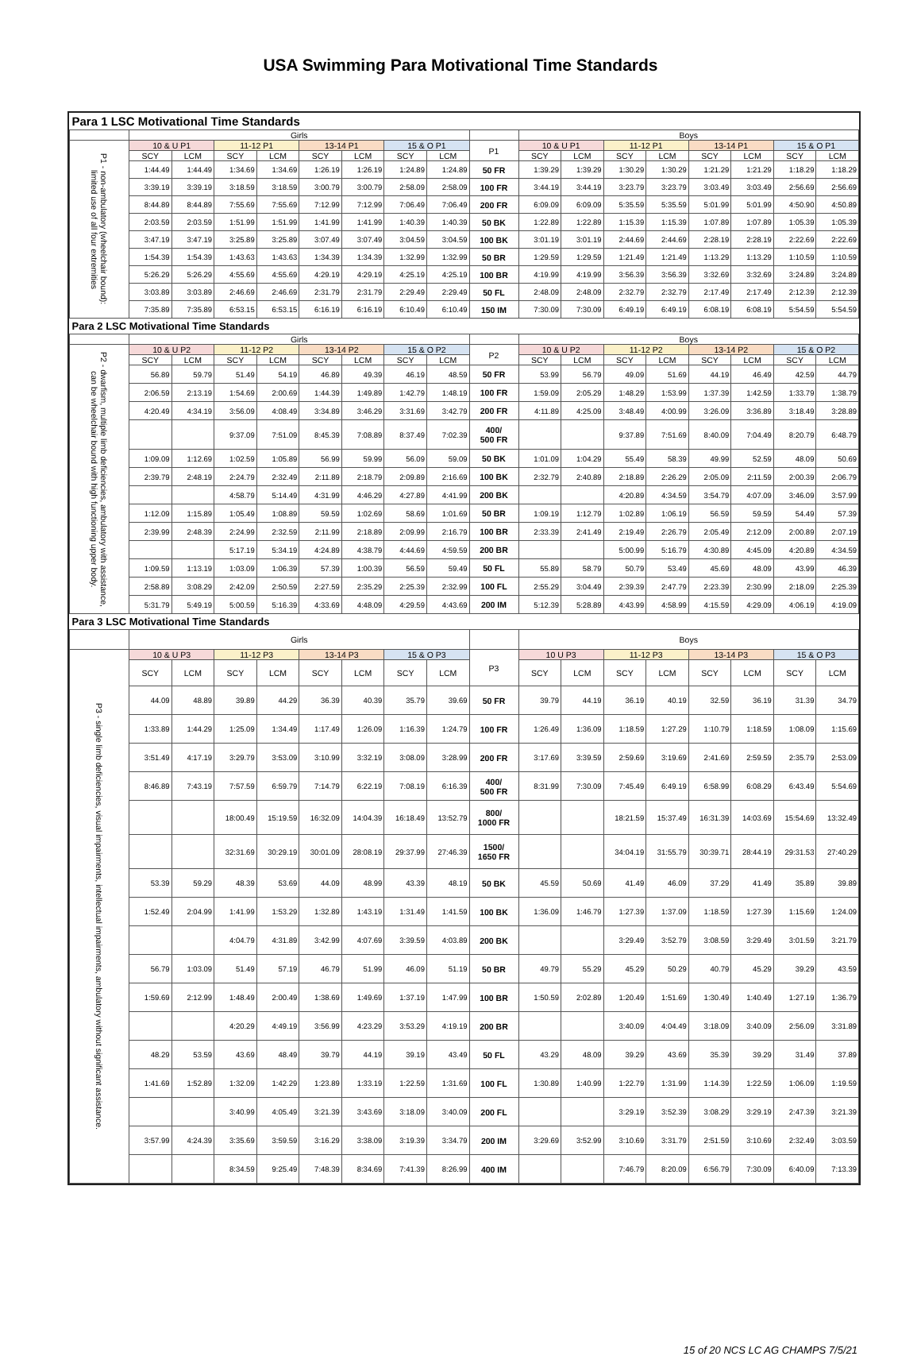USA Swimming Para Motivational Time Standards
| Para 1 LSC Motivational Time Standards | | | | | | | | | | | | | | | | | |
| --- | --- | --- | --- | --- | --- | --- | --- | --- | --- | --- | --- | --- | --- | --- | --- | --- | --- |
| | Girls | | | | | | | | | Boys | | | | | | | |
| P1 - non-ambulatory (wheelchair bound): limited use of all four extremities | 10 & U P1 | | 11-12 P1 | | 13-14 P1 | | 15 & O P1 | | P1 | 10 & U P1 | | 11-12 P1 | | 13-14 P1 | | 15 & O P1 | |
| | SCY | LCM | SCY | LCM | SCY | LCM | SCY | LCM | | SCY | LCM | SCY | LCM | SCY | LCM | SCY | LCM |
| | 1:44.49 | 1:44.49 | 1:34.69 | 1:34.69 | 1:26.19 | 1:26.19 | 1:24.89 | 1:24.89 | 50 FR | 1:39.29 | 1:39.29 | 1:30.29 | 1:30.29 | 1:21.29 | 1:21.29 | 1:18.29 | 1:18.29 |
| | 3:39.19 | 3:39.19 | 3:18.59 | 3:18.59 | 3:00.79 | 3:00.79 | 2:58.09 | 2:58.09 | 100 FR | 3:44.19 | 3:44.19 | 3:23.79 | 3:23.79 | 3:03.49 | 3:03.49 | 2:56.69 | 2:56.69 |
| | 8:44.89 | 8:44.89 | 7:55.69 | 7:55.69 | 7:12.99 | 7:12.99 | 7:06.49 | 7:06.49 | 200 FR | 6:09.09 | 6:09.09 | 5:35.59 | 5:35.59 | 5:01.99 | 5:01.99 | 4:50.90 | 4:50.89 |
| | 2:03.59 | 2:03.59 | 1:51.99 | 1:51.99 | 1:41.99 | 1:41.99 | 1:40.39 | 1:40.39 | 50 BK | 1:22.89 | 1:22.89 | 1:15.39 | 1:15.39 | 1:07.89 | 1:07.89 | 1:05.39 | 1:05.39 |
| | 3:47.19 | 3:47.19 | 3:25.89 | 3:25.89 | 3:07.49 | 3:07.49 | 3:04.59 | 3:04.59 | 100 BK | 3:01.19 | 3:01.19 | 2:44.69 | 2:44.69 | 2:28.19 | 2:28.19 | 2:22.69 | 2:22.69 |
| | 1:54.39 | 1:54.39 | 1:43.63 | 1:43.63 | 1:34.39 | 1:34.39 | 1:32.99 | 1:32.99 | 50 BR | 1:29.59 | 1:29.59 | 1:21.49 | 1:21.49 | 1:13.29 | 1:13.29 | 1:10.59 | 1:10.59 |
| | 5:26.29 | 5:26.29 | 4:55.69 | 4:55.69 | 4:29.19 | 4:29.19 | 4:25.19 | 4:25.19 | 100 BR | 4:19.99 | 4:19.99 | 3:56.39 | 3:56.39 | 3:32.69 | 3:32.69 | 3:24.89 | 3:24.89 |
| | 3:03.89 | 3:03.89 | 2:46.69 | 2:46.69 | 2:31.79 | 2:31.79 | 2:29.49 | 2:29.49 | 50 FL | 2:48.09 | 2:48.09 | 2:32.79 | 2:32.79 | 2:17.49 | 2:17.49 | 2:12.39 | 2:12.39 |
| | 7:35.89 | 7:35.89 | 6:53.15 | 6:53.15 | 6:16.19 | 6:16.19 | 6:10.49 | 6:10.49 | 150 IM | 7:30.09 | 7:30.09 | 6:49.19 | 6:49.19 | 6:08.19 | 6:08.19 | 5:54.59 | 5:54.59 |
| Para 2 LSC Motivational Time Standards | | | | | | | | | | | | | | | | | |
| --- | --- | --- | --- | --- | --- | --- | --- | --- | --- | --- | --- | --- | --- | --- | --- | --- | --- |
| | Girls | | | | | | | | | Boys | | | | | | | |
| P2 - dwarfism, multiple limb deficiencies, ambulatory with assistance, can be wheelchair bound with high functioning upper body. | 10 & U P2 | | 11-12 P2 | | 13-14 P2 | | 15 & O P2 | | P2 | 10 & U P2 | | 11-12 P2 | | 13-14 P2 | | 15 & O P2 | |
| | SCY | LCM | SCY | LCM | SCY | LCM | SCY | LCM | | SCY | LCM | SCY | LCM | SCY | LCM | SCY | LCM |
| | 56.89 | 59.79 | 51.49 | 54.19 | 46.89 | 49.39 | 46.19 | 48.59 | 50 FR | 53.99 | 56.79 | 49.09 | 51.69 | 44.19 | 46.49 | 42.59 | 44.79 |
| | 2:06.59 | 2:13.19 | 1:54.69 | 2:00.69 | 1:44.39 | 1:49.89 | 1:42.79 | 1:48.19 | 100 FR | 1:59.09 | 2:05.29 | 1:48.29 | 1:53.99 | 1:37.39 | 1:42.59 | 1:33.79 | 1:38.79 |
| | 4:20.49 | 4:34.19 | 3:56.09 | 4:08.49 | 3:34.89 | 3:46.29 | 3:31.69 | 3:42.79 | 200 FR | 4:11.89 | 4:25.09 | 3:48.49 | 4:00.99 | 3:26.09 | 3:36.89 | 3:18.49 | 3:28.89 |
| | | | 9:37.09 | 7:51.09 | 8:45.39 | 7:08.89 | 8:37.49 | 7:02.39 | 400/ 500 FR | | | 9:37.89 | 7:51.69 | 8:40.09 | 7:04.49 | 8:20.79 | 6:48.79 |
| | 1:09.09 | 1:12.69 | 1:02.59 | 1:05.89 | 56.99 | 59.99 | 56.09 | 59.09 | 50 BK | 1:01.09 | 1:04.29 | 55.49 | 58.39 | 49.99 | 52.59 | 48.09 | 50.69 |
| | 2:39.79 | 2:48.19 | 2:24.79 | 2:32.49 | 2:11.89 | 2:18.79 | 2:09.89 | 2:16.69 | 100 BK | 2:32.79 | 2:40.89 | 2:18.89 | 2:26.29 | 2:05.09 | 2:11.59 | 2:00.39 | 2:06.79 |
| | | | 4:58.79 | 5:14.49 | 4:31.99 | 4:46.29 | 4:27.89 | 4:41.99 | 200 BK | | | 4:20.89 | 4:34.59 | 3:54.79 | 4:07.09 | 3:46.09 | 3:57.99 |
| | 1:12.09 | 1:15.89 | 1:05.49 | 1:08.89 | 59.59 | 1:02.69 | 58.69 | 1:01.69 | 50 BR | 1:09.19 | 1:12.79 | 1:02.89 | 1:06.19 | 56.59 | 59.59 | 54.49 | 57.39 |
| | 2:39.99 | 2:48.39 | 2:24.99 | 2:32.59 | 2:11.99 | 2:18.89 | 2:09.99 | 2:16.79 | 100 BR | 2:33.39 | 2:41.49 | 2:19.49 | 2:26.79 | 2:05.49 | 2:12.09 | 2:00.89 | 2:07.19 |
| | | | 5:17.19 | 5:34.19 | 4:24.89 | 4:38.79 | 4:44.69 | 4:59.59 | 200 BR | | | 5:00.99 | 5:16.79 | 4:30.89 | 4:45.09 | 4:20.89 | 4:34.59 |
| | 1:09.59 | 1:13.19 | 1:03.09 | 1:06.39 | 57.39 | 1:00.39 | 56.59 | 59.49 | 50 FL | 55.89 | 58.79 | 50.79 | 53.49 | 45.69 | 48.09 | 43.99 | 46.39 |
| | 2:58.89 | 3:08.29 | 2:42.09 | 2:50.59 | 2:27.59 | 2:35.29 | 2:25.39 | 2:32.99 | 100 FL | 2:55.29 | 3:04.49 | 2:39.39 | 2:47.79 | 2:23.39 | 2:30.99 | 2:18.09 | 2:25.39 |
| | 5:31.79 | 5:49.19 | 5:00.59 | 5:16.39 | 4:33.69 | 4:48.09 | 4:29.59 | 4:43.69 | 200 IM | 5:12.39 | 5:28.89 | 4:43.99 | 4:58.99 | 4:15.59 | 4:29.09 | 4:06.19 | 4:19.09 |
| Para 3 LSC Motivational Time Standards | | | | | | | | | | | | | | | | | |
| --- | --- | --- | --- | --- | --- | --- | --- | --- | --- | --- | --- | --- | --- | --- | --- | --- | --- |
| | Girls | | | | | | | | | Boys | | | | | | | |
| P3 - single limb deficiencies, visual impairments, intellectual impairments, ambulatory without significant assistance. | 10 & U P3 | | 11-12 P3 | | 13-14 P3 | | 15 & O P3 | | P3 | 10 U P3 | | 11-12 P3 | | 13-14 P3 | | 15 & O P3 | |
| | SCY | LCM | SCY | LCM | SCY | LCM | SCY | LCM | | SCY | LCM | SCY | LCM | SCY | LCM | SCY | LCM |
| | 44.09 | 48.89 | 39.89 | 44.29 | 36.39 | 40.39 | 35.79 | 39.69 | 50 FR | 39.79 | 44.19 | 36.19 | 40.19 | 32.59 | 36.19 | 31.39 | 34.79 |
| | 1:33.89 | 1:44.29 | 1:25.09 | 1:34.49 | 1:17.49 | 1:26.09 | 1:16.39 | 1:24.79 | 100 FR | 1:26.49 | 1:36.09 | 1:18.59 | 1:27.29 | 1:10.79 | 1:18.59 | 1:08.09 | 1:15.69 |
| | 3:51.49 | 4:17.19 | 3:29.79 | 3:53.09 | 3:10.99 | 3:32.19 | 3:08.09 | 3:28.99 | 200 FR | 3:17.69 | 3:39.59 | 2:59.69 | 3:19.69 | 2:41.69 | 2:59.59 | 2:35.79 | 2:53.09 |
| | 8:46.89 | 7:43.19 | 7:57.59 | 6:59.79 | 7:14.79 | 6:22.19 | 7:08.19 | 6:16.39 | 400/ 500 FR | 8:31.99 | 7:30.09 | 7:45.49 | 6:49.19 | 6:58.99 | 6:08.29 | 6:43.49 | 5:54.69 |
| | | | 18:00.49 | 15:19.59 | 16:32.09 | 14:04.39 | 16:18.49 | 13:52.79 | 800/ 1000 FR | | | 18:21.59 | 15:37.49 | 16:31.39 | 14:03.69 | 15:54.69 | 13:32.49 |
| | | | 32:31.69 | 30:29.19 | 30:01.09 | 28:08.19 | 29:37.99 | 27:46.39 | 1500/ 1650 FR | | | 34:04.19 | 31:55.79 | 30:39.71 | 28:44.19 | 29:31.53 | 27:40.29 |
| | 53.39 | 59.29 | 48.39 | 53.69 | 44.09 | 48.99 | 43.39 | 48.19 | 50 BK | 45.59 | 50.69 | 41.49 | 46.09 | 37.29 | 41.49 | 35.89 | 39.89 |
| | 1:52.49 | 2:04.99 | 1:41.99 | 1:53.29 | 1:32.89 | 1:43.19 | 1:31.49 | 1:41.59 | 100 BK | 1:36.09 | 1:46.79 | 1:27.39 | 1:37.09 | 1:18.59 | 1:27.39 | 1:15.69 | 1:24.09 |
| | | | 4:04.79 | 4:31.89 | 3:42.99 | 4:07.69 | 3:39.59 | 4:03.89 | 200 BK | | | 3:29.49 | 3:52.79 | 3:08.59 | 3:29.49 | 3:01.59 | 3:21.79 |
| | 56.79 | 1:03.09 | 51.49 | 57.19 | 46.79 | 51.99 | 46.09 | 51.19 | 50 BR | 49.79 | 55.29 | 45.29 | 50.29 | 40.79 | 45.29 | 39.29 | 43.59 |
| | 1:59.69 | 2:12.99 | 1:48.49 | 2:00.49 | 1:38.69 | 1:49.69 | 1:37.19 | 1:47.99 | 100 BR | 1:50.59 | 2:02.89 | 1:20.49 | 1:51.69 | 1:30.49 | 1:40.49 | 1:27.19 | 1:36.79 |
| | | | 4:20.29 | 4:49.19 | 3:56.99 | 4:23.29 | 3:53.29 | 4:19.19 | 200 BR | | | 3:40.09 | 4:04.49 | 3:18.09 | 3:40.09 | 2:56.09 | 3:31.89 |
| | 48.29 | 53.59 | 43.69 | 48.49 | 39.79 | 44.19 | 39.19 | 43.49 | 50 FL | 43.29 | 48.09 | 39.29 | 43.69 | 35.39 | 39.29 | 31.49 | 37.89 |
| | 1:41.69 | 1:52.89 | 1:32.09 | 1:42.29 | 1:23.89 | 1:33.19 | 1:22.59 | 1:31.69 | 100 FL | 1:30.89 | 1:40.99 | 1:22.79 | 1:31.99 | 1:14.39 | 1:22.59 | 1:06.09 | 1:19.59 |
| | | | 3:40.99 | 4:05.49 | 3:21.39 | 3:43.69 | 3:18.09 | 3:40.09 | 200 FL | | | 3:29.19 | 3:52.39 | 3:08.29 | 3:29.19 | 2:47.39 | 3:21.39 |
| | 3:57.99 | 4:24.39 | 3:35.69 | 3:59.59 | 3:16.29 | 3:38.09 | 3:19.39 | 3:34.79 | 200 IM | 3:29.69 | 3:52.99 | 3:10.69 | 3:31.79 | 2:51.59 | 3:10.69 | 2:32.49 | 3:03.59 |
| | | | 8:34.59 | 9:25.49 | 7:48.39 | 8:34.69 | 7:41.39 | 8:26.99 | 400 IM | | | 7:46.79 | 8:20.09 | 6:56.79 | 7:30.09 | 6:40.09 | 7:13.39 |
15 of 20 NCS LC AG CHAMPS 7/5/21